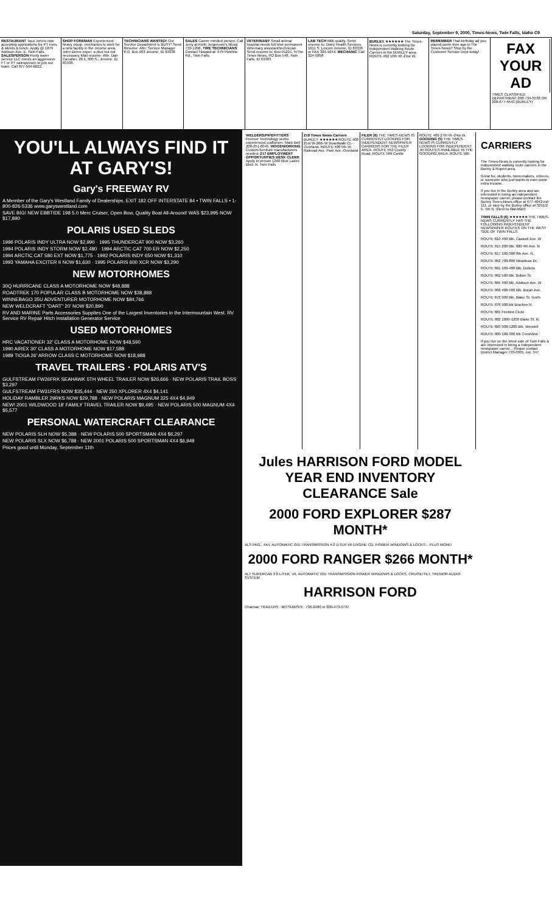Saturday, September 9, 2000, Times-News, Twin Falls, Idaho C9
RESTAURANT Taco John's now accepting applications for PT eves. & wknds & lunch. Apply @ 1879 Addison Ave. E. Twin Falls. SALESPERSON Purity water service LLC needs an aggressive FT or PT salesperson to join our team. Call 877-504-6022.
SHOP FOREMAN Experienced heavy equip. mechanics to work for a new facility in the Jerome area. John Deere exper. a plus but not necessary. Mail resume: Attn: Dan Carraher, 26 E.300 S., Jerome, ID 83338.
TECHNICIANS WANTED! Our Service Department is BUSY! Send Resume: Attn: Service Manager P.O. Box 483 Jerome, ID 83338
SALES Career minded person. Call Jerry at Keith Jorgensen's Music 733-1298. TIRE TECHNICIANS Contact Howard at: 679 Poleline Rd., Twin Falls.
VETERINARY Small animal hospital needs full time permanent Veterinary assistant/technician. Send resume to: Box 91221, %The Times News, PO Box 548, Twin Falls, ID 83303
LAB TECH Milk quality. Send resume to: Dairy Health Services 1811 S. Lincoln Jerome, ID 83338 or FAX 324-9244. MECHANIC Call 324-5858
BURLEY ★★★★★★ The Times-News is currently looking for Independent Walking Route Carriers in the BURLEY area. ROUTE 402 16th W.-21st W.
REMEMBER That birthday ad you placed some time ago in The Times-News? Stop by the Customer Service Dept today!
FAX YOUR AD
TIMES CLASSIFIED DEPARTMENT 208-734-5538 OR 208-677-4543 (BURLEY)
YOU'LL ALWAYS FIND IT AT GARY'S!
Gary's FREEWAY RV
A Member of the Gary's Westland Family of Dealerships. EXIT 182 OFF INTERSTATE 84 • TWIN FALLS • 1-800-826-5336 www.garyswestland.com
SAVE BIG! NEW EBBTIDE 198 5.0 Merc Cruiser, Open Bow, Quality Boat All-Around! WAS $23,995 NOW $17,890
POLARIS USED SLEDS
1996 POLARIS INDY ULTRA NOW $2,990 · 1995 THUNDERCAT 900 NOW $3,260
1994 POLARIS INDY STORM NOW $2,480 · 1994 ARCTIC CAT 700 ER NOW $2,250
1994 ARCTIC CAT 580 EXT NOW $1,775 · 1992 POLARIS INDY 650 NOW $1,310
1993 YAMAHA EXCITER II NOW $1,630 · 1995 POLARIS 600 XCR NOW $3,290
NEW MOTORHOMES
30Q HURRICANE CLASS A MOTORHOME NOW $48,888
ROADTREK 170 POPULAR CLASS B MOTORHOME NOW $38,888
WINNEBAGO 35U ADVENTURER MOTORHOME NOW $84,766
NEW WELDCRAFT "DART" 20' NOW $20,890
RV AND MARINE Parts Accessories Supplies One of the Largest Inventories in the Intermountain West. RV Service RV Repair Hitch Installation Generator Service
USED MOTORHOMES
HRC VACATIONER 32' CLASS A MOTORHOME NOW $48,590
1990 AIREX 30' CLASS A MOTORHOME NOW $17,588
1989 TIOGA 26' ARROW CLASS C MOTORHOME NOW $18,988
TRAVEL TRAILERS · POLARIS ATV'S
GULFSTREAM FW26FRK SEAHAWK 5TH WHEEL TRAILER NOW $26,666 · NEW POLARIS TRAIL BOSS $3,297
GULFSTREAM FW31FRS NOW $35,444 · NEW 250 XPLORER 4X4 $4,141
HOLIDAY RAMBLER 29RKS NOW $29,788 · NEW POLARIS MAGNUM 325 4X4 $4,949
NEW! 2001 WILDWOOD 18' FAMILY TRAVEL TRAILER NOW $9,495 · NEW POLARIS 500 MAGNUM 4X4 $5,577
PERSONAL WATERCRAFT CLEARANCE
NEW POLARIS SLH NOW $5,388 · NEW POLARIS 500 SPORTSMAN 4X4 $6,297
NEW POLARIS SLX NOW $6,788 · NEW 2001 POLARIS 500 SPORTSMAN 4X4 $6,949
Prices good until Monday, September 11th
WELDERS/PIPEFITTERS Premier Technology seeks experienced craftsmen. Mark Bell 208-251-0045. WOODWORKING Custom furniture manufacturers needed. 217 EMPLOYMENT OPPORTUNTIES DESK CLERK Apply in person 1260 Blue Lakes Blvd. N. Twin Falls
218 Times News Carriers BURLEY ★★★★★★ ROUTE 408 21st W-26th W Boardwalk Ct.-Overland. ROUTE 400 5th W-Railroad Ave. Park Ave.-Overland
FILER (6) THE TIMES-NEWS IS CURRENTLY LOOKING FOR INDEPENDENT NEWSPAPER CARRIERS FOR THE FILER AREA. ROUTE 553 County Road. ROUTE 569 Cantle
ROUTE 409 27th W.-24st W. GOODING (5) THE TIMES-NEWS IS CURRENTLY LOOKING FOR INDEPENDENT JR ROUTES AVAILABLE IN THE GOODING AREA. ROUTE 505
Jules HARRISON FORD MODEL YEAR END INVENTORY CLEARANCE Sale
2000 FORD EXPLORER $287 MONTH*
XLS PKG., 4X4, AUTOMATIC O/D TRANSMISSION 4.0 LITER V6 ENGINE CD, POWER WINDOWS & LOCKS... PLUS MORE!
2000 FORD RANGER $266 MONTH*
XLT SUPERCAB 3.0 LITER, V6, AUTOMATIC O/D TRANSMISSION POWER WINDOWS & LOCKS, CRUISE/TILT, TREMOR AUDIO SYSTEM
HARRISON FORD
Charmac TRAILERS · MITSUBISHI · 736-2480 or 800-473-5797
CARRIERS
The Times-News is currently looking for independent walking route carriers in the Burley & Rupert area.
Great for, students, homemakers, retirees, or someone who just wants to earn some extra income.
If you live in the Burley area and are interested in being an independent newspaper carrier, please contact the Burley Times-News office at 677-4042 ext: 111, or stop by the Burley office at 3251/2 E. 5th N. (Next to Wal-Mart)
TWIN FALLS (6) ★★★★★★ THE TIMES-NEWS CURRENTLY HAS THE FOLLOWING INDEPENDENT NEWSPAPER ROUTES ON THE WEST SIDE OF TWIN FALLS
ROUTE 810 400 Blk. Caswell Ave. W
ROUTE 815 200 Blk. 600 4th Ave. N
ROUTE 817 100-300 8th Ave. N.
ROUTE 852 700-800 Meadows Dr.
ROUTE 861 100-400 Blk. DuBois
ROUTE 862 500 Blk. Bolton St.
ROUTE 865 400 Blk. Addison Ave. W
ROUTE 866 400-500 Blk. Borah Ave.
ROUTE 872 900 Blk. Blake St. North
ROUTE 876 900 blk Bracken N.
ROUTE 881 Firebird Circle
ROUTE 882 1000-1200 Blake St. N.
ROUTE 883 900-1200 Blk. Wendell
ROUTE 889 100-300 blk Crestview
If you live on the West side of Twin Falls & are interested in being a independent newspaper carrier... Please contact District Manager 733-0931, ext. 347